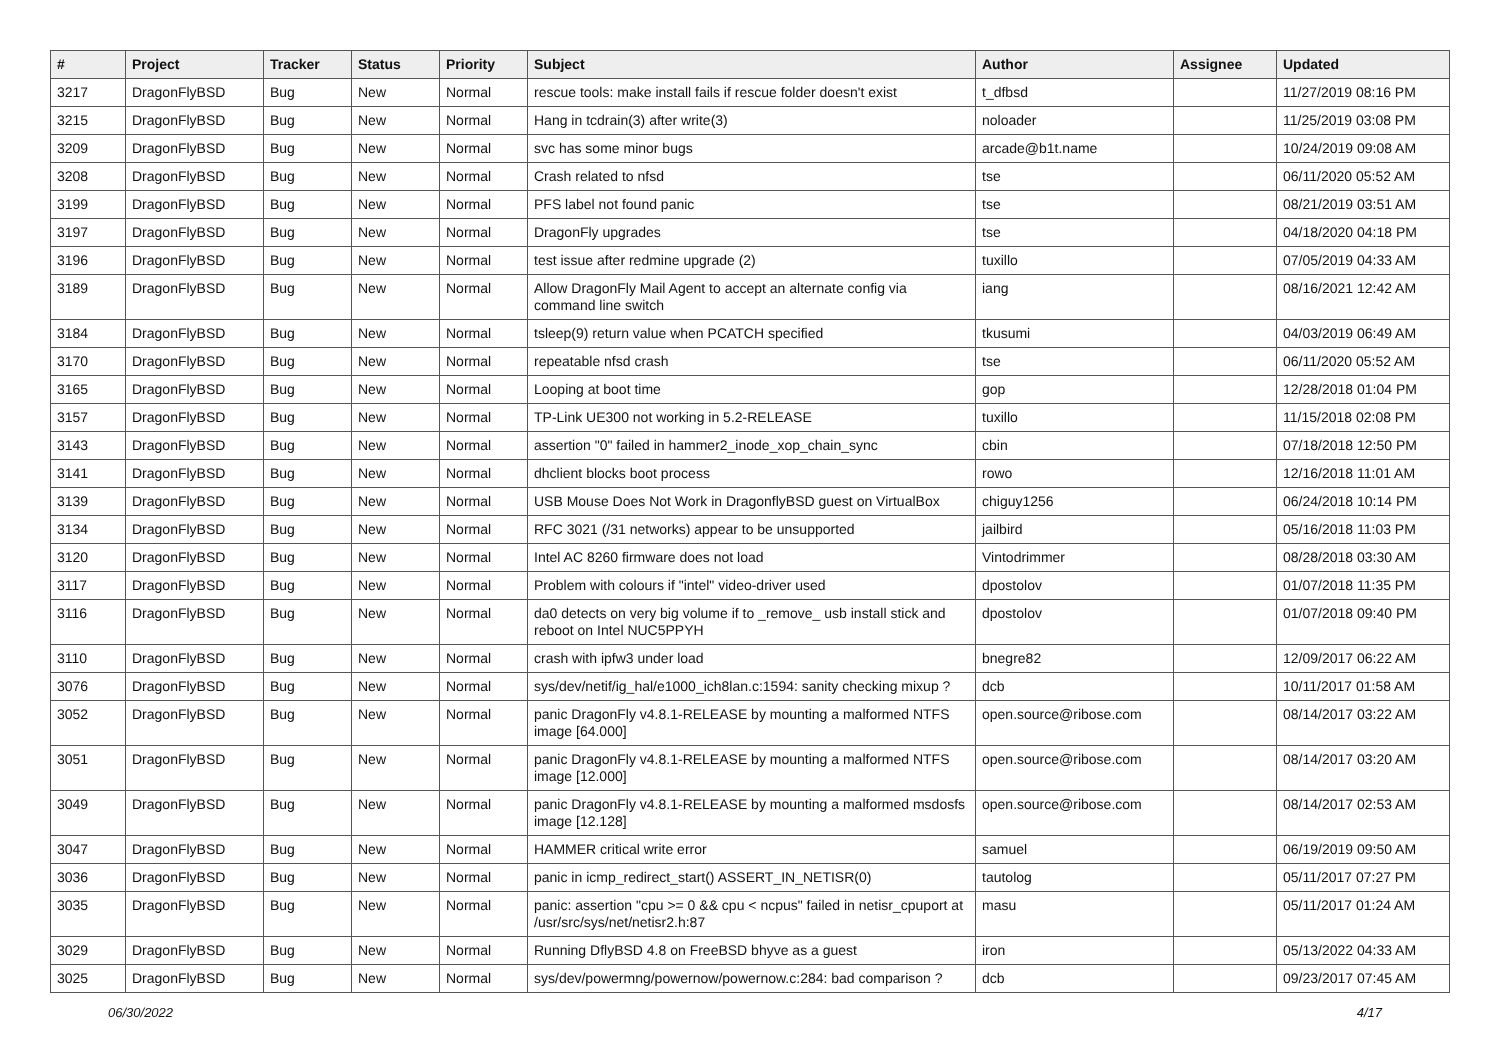| # | Project | Tracker | Status | Priority | Subject | Author | Assignee | Updated |
| --- | --- | --- | --- | --- | --- | --- | --- | --- |
| 3217 | DragonFlyBSD | Bug | New | Normal | rescue tools: make install fails if rescue folder doesn't exist | t_dfbsd | | 11/27/2019 08:16 PM |
| 3215 | DragonFlyBSD | Bug | New | Normal | Hang in tcdrain(3) after write(3) | noloader | | 11/25/2019 03:08 PM |
| 3209 | DragonFlyBSD | Bug | New | Normal | svc has some minor bugs | arcade@b1t.name | | 10/24/2019 09:08 AM |
| 3208 | DragonFlyBSD | Bug | New | Normal | Crash related to nfsd | tse | | 06/11/2020 05:52 AM |
| 3199 | DragonFlyBSD | Bug | New | Normal | PFS label not found panic | tse | | 08/21/2019 03:51 AM |
| 3197 | DragonFlyBSD | Bug | New | Normal | DragonFly upgrades | tse | | 04/18/2020 04:18 PM |
| 3196 | DragonFlyBSD | Bug | New | Normal | test issue after redmine upgrade (2) | tuxillo | | 07/05/2019 04:33 AM |
| 3189 | DragonFlyBSD | Bug | New | Normal | Allow DragonFly Mail Agent to accept an alternate config via command line switch | iang | | 08/16/2021 12:42 AM |
| 3184 | DragonFlyBSD | Bug | New | Normal | tsleep(9) return value when PCATCH specified | tkusumi | | 04/03/2019 06:49 AM |
| 3170 | DragonFlyBSD | Bug | New | Normal | repeatable nfsd crash | tse | | 06/11/2020 05:52 AM |
| 3165 | DragonFlyBSD | Bug | New | Normal | Looping at boot time | gop | | 12/28/2018 01:04 PM |
| 3157 | DragonFlyBSD | Bug | New | Normal | TP-Link UE300 not working in 5.2-RELEASE | tuxillo | | 11/15/2018 02:08 PM |
| 3143 | DragonFlyBSD | Bug | New | Normal | assertion "0" failed in hammer2_inode_xop_chain_sync | cbin | | 07/18/2018 12:50 PM |
| 3141 | DragonFlyBSD | Bug | New | Normal | dhclient blocks boot process | rowo | | 12/16/2018 11:01 AM |
| 3139 | DragonFlyBSD | Bug | New | Normal | USB Mouse Does Not Work in DragonflyBSD guest on VirtualBox | chiguy1256 | | 06/24/2018 10:14 PM |
| 3134 | DragonFlyBSD | Bug | New | Normal | RFC 3021 (/31 networks) appear to be unsupported | jailbird | | 05/16/2018 11:03 PM |
| 3120 | DragonFlyBSD | Bug | New | Normal | Intel AC 8260 firmware does not load | Vintodrimmer | | 08/28/2018 03:30 AM |
| 3117 | DragonFlyBSD | Bug | New | Normal | Problem with colours if "intel" video-driver used | dpostolov | | 01/07/2018 11:35 PM |
| 3116 | DragonFlyBSD | Bug | New | Normal | da0 detects on very big volume if to _remove_ usb install stick and reboot on Intel NUC5PPYH | dpostolov | | 01/07/2018 09:40 PM |
| 3110 | DragonFlyBSD | Bug | New | Normal | crash with ipfw3 under load | bnegre82 | | 12/09/2017 06:22 AM |
| 3076 | DragonFlyBSD | Bug | New | Normal | sys/dev/netif/ig_hal/e1000_ich8lan.c:1594: sanity checking mixup ? | dcb | | 10/11/2017 01:58 AM |
| 3052 | DragonFlyBSD | Bug | New | Normal | panic DragonFly v4.8.1-RELEASE by mounting a malformed NTFS image [64.000] | open.source@ribose.com | | 08/14/2017 03:22 AM |
| 3051 | DragonFlyBSD | Bug | New | Normal | panic DragonFly v4.8.1-RELEASE by mounting a malformed NTFS image [12.000] | open.source@ribose.com | | 08/14/2017 03:20 AM |
| 3049 | DragonFlyBSD | Bug | New | Normal | panic DragonFly v4.8.1-RELEASE by mounting a malformed msdosfs image [12.128] | open.source@ribose.com | | 08/14/2017 02:53 AM |
| 3047 | DragonFlyBSD | Bug | New | Normal | HAMMER critical write error | samuel | | 06/19/2019 09:50 AM |
| 3036 | DragonFlyBSD | Bug | New | Normal | panic in icmp_redirect_start() ASSERT_IN_NETISR(0) | tautolog | | 05/11/2017 07:27 PM |
| 3035 | DragonFlyBSD | Bug | New | Normal | panic: assertion "cpu >= 0 && cpu < ncpus" failed in netisr_cpuport at /usr/src/sys/net/netisr2.h:87 | masu | | 05/11/2017 01:24 AM |
| 3029 | DragonFlyBSD | Bug | New | Normal | Running DflyBSD 4.8 on FreeBSD bhyve as a guest | iron | | 05/13/2022 04:33 AM |
| 3025 | DragonFlyBSD | Bug | New | Normal | sys/dev/powermng/powernow/powernow.c:284: bad comparison ? | dcb | | 09/23/2017 07:45 AM |
06/30/2022 4/17